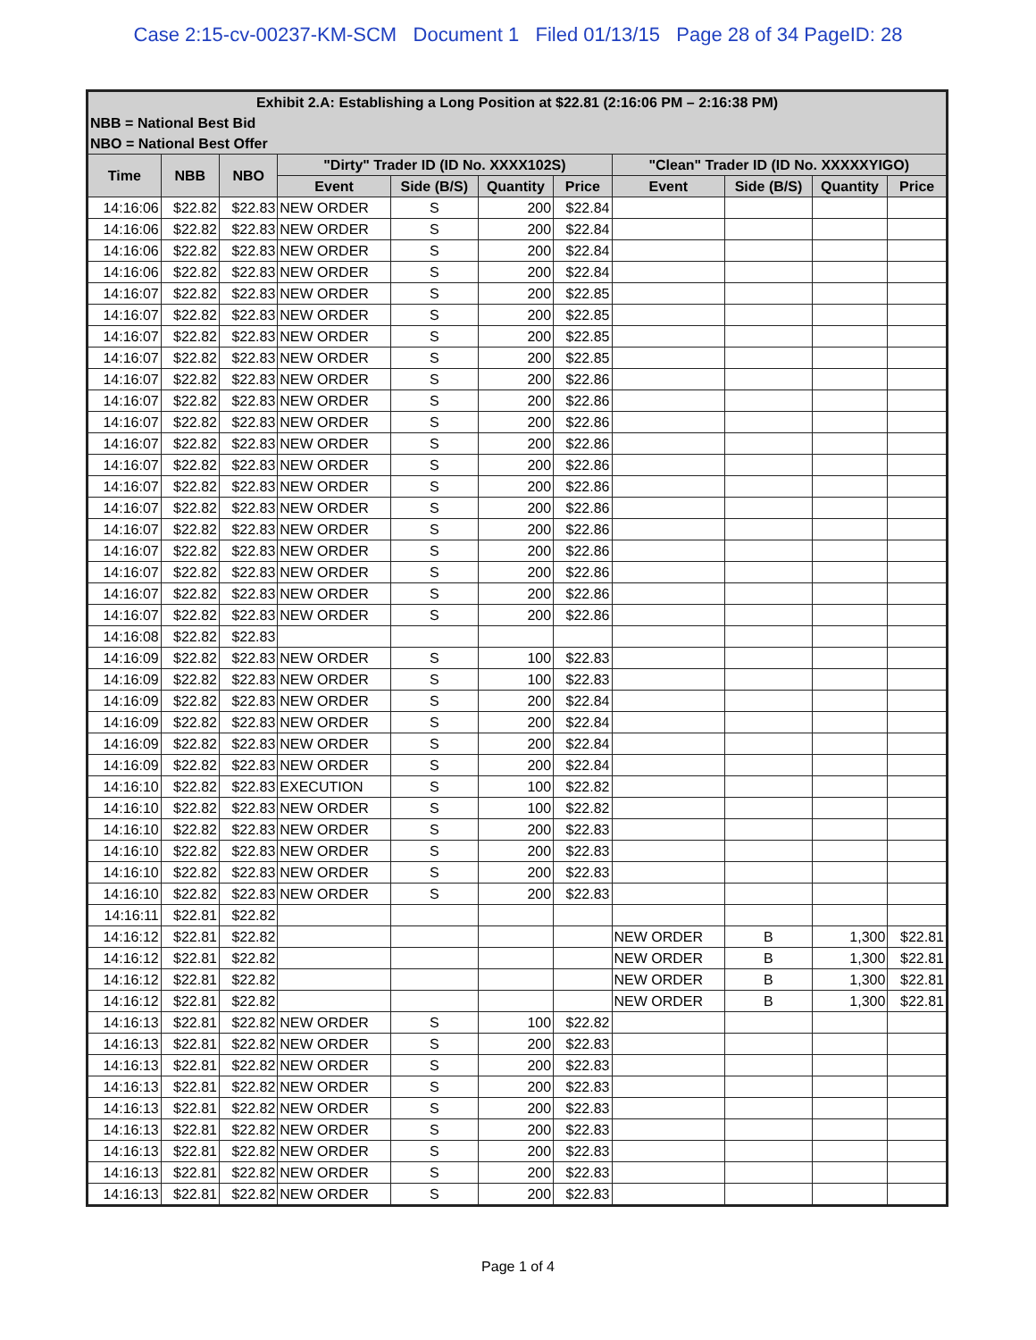Case 2:15-cv-00237-KM-SCM Document 1 Filed 01/13/15 Page 28 of 34 PageID: 28
| Exhibit 2.A: Establishing a Long Position at $22.81 (2:16:06 PM – 2:16:38 PM) | | | | | | | | | | |
| NBB = National Best Bid | | | | | | | | | | |
| NBO = National Best Offer | | | | | | | | | | |
| Time | NBB | NBO | "Dirty" Trader ID (ID No. XXXX102S) | | | | "Clean" Trader ID (ID No. XXXXXYIGO) | | | |
| | | | Event | Side (B/S) | Quantity | Price | Event | Side (B/S) | Quantity | Price |
| 14:16:06 | $22.82 | $22.83 | NEW ORDER | S | 200 | $22.84 | | | | |
| 14:16:06 | $22.82 | $22.83 | NEW ORDER | S | 200 | $22.84 | | | | |
| 14:16:06 | $22.82 | $22.83 | NEW ORDER | S | 200 | $22.84 | | | | |
| 14:16:06 | $22.82 | $22.83 | NEW ORDER | S | 200 | $22.84 | | | | |
| 14:16:07 | $22.82 | $22.83 | NEW ORDER | S | 200 | $22.85 | | | | |
| 14:16:07 | $22.82 | $22.83 | NEW ORDER | S | 200 | $22.85 | | | | |
| 14:16:07 | $22.82 | $22.83 | NEW ORDER | S | 200 | $22.85 | | | | |
| 14:16:07 | $22.82 | $22.83 | NEW ORDER | S | 200 | $22.85 | | | | |
| 14:16:07 | $22.82 | $22.83 | NEW ORDER | S | 200 | $22.86 | | | | |
| 14:16:07 | $22.82 | $22.83 | NEW ORDER | S | 200 | $22.86 | | | | |
| 14:16:07 | $22.82 | $22.83 | NEW ORDER | S | 200 | $22.86 | | | | |
| 14:16:07 | $22.82 | $22.83 | NEW ORDER | S | 200 | $22.86 | | | | |
| 14:16:07 | $22.82 | $22.83 | NEW ORDER | S | 200 | $22.86 | | | | |
| 14:16:07 | $22.82 | $22.83 | NEW ORDER | S | 200 | $22.86 | | | | |
| 14:16:07 | $22.82 | $22.83 | NEW ORDER | S | 200 | $22.86 | | | | |
| 14:16:07 | $22.82 | $22.83 | NEW ORDER | S | 200 | $22.86 | | | | |
| 14:16:07 | $22.82 | $22.83 | NEW ORDER | S | 200 | $22.86 | | | | |
| 14:16:07 | $22.82 | $22.83 | NEW ORDER | S | 200 | $22.86 | | | | |
| 14:16:07 | $22.82 | $22.83 | NEW ORDER | S | 200 | $22.86 | | | | |
| 14:16:07 | $22.82 | $22.83 | NEW ORDER | S | 200 | $22.86 | | | | |
| 14:16:08 | $22.82 | $22.83 | | | | | | | | |
| 14:16:09 | $22.82 | $22.83 | NEW ORDER | S | 100 | $22.83 | | | | |
| 14:16:09 | $22.82 | $22.83 | NEW ORDER | S | 100 | $22.83 | | | | |
| 14:16:09 | $22.82 | $22.83 | NEW ORDER | S | 200 | $22.84 | | | | |
| 14:16:09 | $22.82 | $22.83 | NEW ORDER | S | 200 | $22.84 | | | | |
| 14:16:09 | $22.82 | $22.83 | NEW ORDER | S | 200 | $22.84 | | | | |
| 14:16:09 | $22.82 | $22.83 | NEW ORDER | S | 200 | $22.84 | | | | |
| 14:16:10 | $22.82 | $22.83 | EXECUTION | S | 100 | $22.82 | | | | |
| 14:16:10 | $22.82 | $22.83 | NEW ORDER | S | 100 | $22.82 | | | | |
| 14:16:10 | $22.82 | $22.83 | NEW ORDER | S | 200 | $22.83 | | | | |
| 14:16:10 | $22.82 | $22.83 | NEW ORDER | S | 200 | $22.83 | | | | |
| 14:16:10 | $22.82 | $22.83 | NEW ORDER | S | 200 | $22.83 | | | | |
| 14:16:10 | $22.82 | $22.83 | NEW ORDER | S | 200 | $22.83 | | | | |
| 14:16:11 | $22.81 | $22.82 | | | | | | | | |
| 14:16:12 | $22.81 | $22.82 | | | | | NEW ORDER | B | 1,300 | $22.81 |
| 14:16:12 | $22.81 | $22.82 | | | | | NEW ORDER | B | 1,300 | $22.81 |
| 14:16:12 | $22.81 | $22.82 | | | | | NEW ORDER | B | 1,300 | $22.81 |
| 14:16:12 | $22.81 | $22.82 | | | | | NEW ORDER | B | 1,300 | $22.81 |
| 14:16:13 | $22.81 | $22.82 | NEW ORDER | S | 100 | $22.82 | | | | |
| 14:16:13 | $22.81 | $22.82 | NEW ORDER | S | 200 | $22.83 | | | | |
| 14:16:13 | $22.81 | $22.82 | NEW ORDER | S | 200 | $22.83 | | | | |
| 14:16:13 | $22.81 | $22.82 | NEW ORDER | S | 200 | $22.83 | | | | |
| 14:16:13 | $22.81 | $22.82 | NEW ORDER | S | 200 | $22.83 | | | | |
| 14:16:13 | $22.81 | $22.82 | NEW ORDER | S | 200 | $22.83 | | | | |
| 14:16:13 | $22.81 | $22.82 | NEW ORDER | S | 200 | $22.83 | | | | |
| 14:16:13 | $22.81 | $22.82 | NEW ORDER | S | 200 | $22.83 | | | | |
| 14:16:13 | $22.81 | $22.82 | NEW ORDER | S | 200 | $22.83 | | | | |
Page 1 of 4